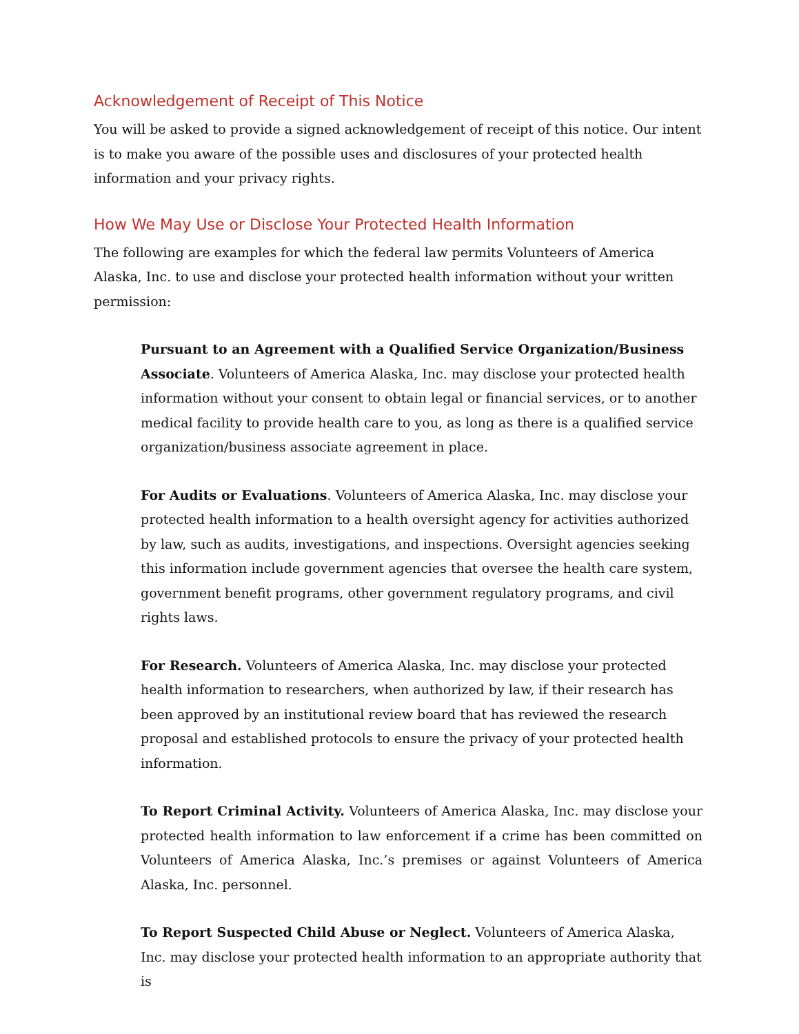Acknowledgement of Receipt of This Notice
You will be asked to provide a signed acknowledgement of receipt of this notice. Our intent is to make you aware of the possible uses and disclosures of your protected health information and your privacy rights.
How We May Use or Disclose Your Protected Health Information
The following are examples for which the federal law permits Volunteers of America Alaska, Inc. to use and disclose your protected health information without your written permission:
Pursuant to an Agreement with a Qualified Service Organization/Business Associate. Volunteers of America Alaska, Inc. may disclose your protected health information without your consent to obtain legal or financial services, or to another medical facility to provide health care to you, as long as there is a qualified service organization/business associate agreement in place.
For Audits or Evaluations. Volunteers of America Alaska, Inc. may disclose your protected health information to a health oversight agency for activities authorized by law, such as audits, investigations, and inspections. Oversight agencies seeking this information include government agencies that oversee the health care system, government benefit programs, other government regulatory programs, and civil rights laws.
For Research. Volunteers of America Alaska, Inc. may disclose your protected health information to researchers, when authorized by law, if their research has been approved by an institutional review board that has reviewed the research proposal and established protocols to ensure the privacy of your protected health information.
To Report Criminal Activity. Volunteers of America Alaska, Inc. may disclose your protected health information to law enforcement if a crime has been committed on Volunteers of America Alaska, Inc.’s premises or against Volunteers of America Alaska, Inc. personnel.
To Report Suspected Child Abuse or Neglect. Volunteers of America Alaska, Inc. may disclose your protected health information to an appropriate authority that is